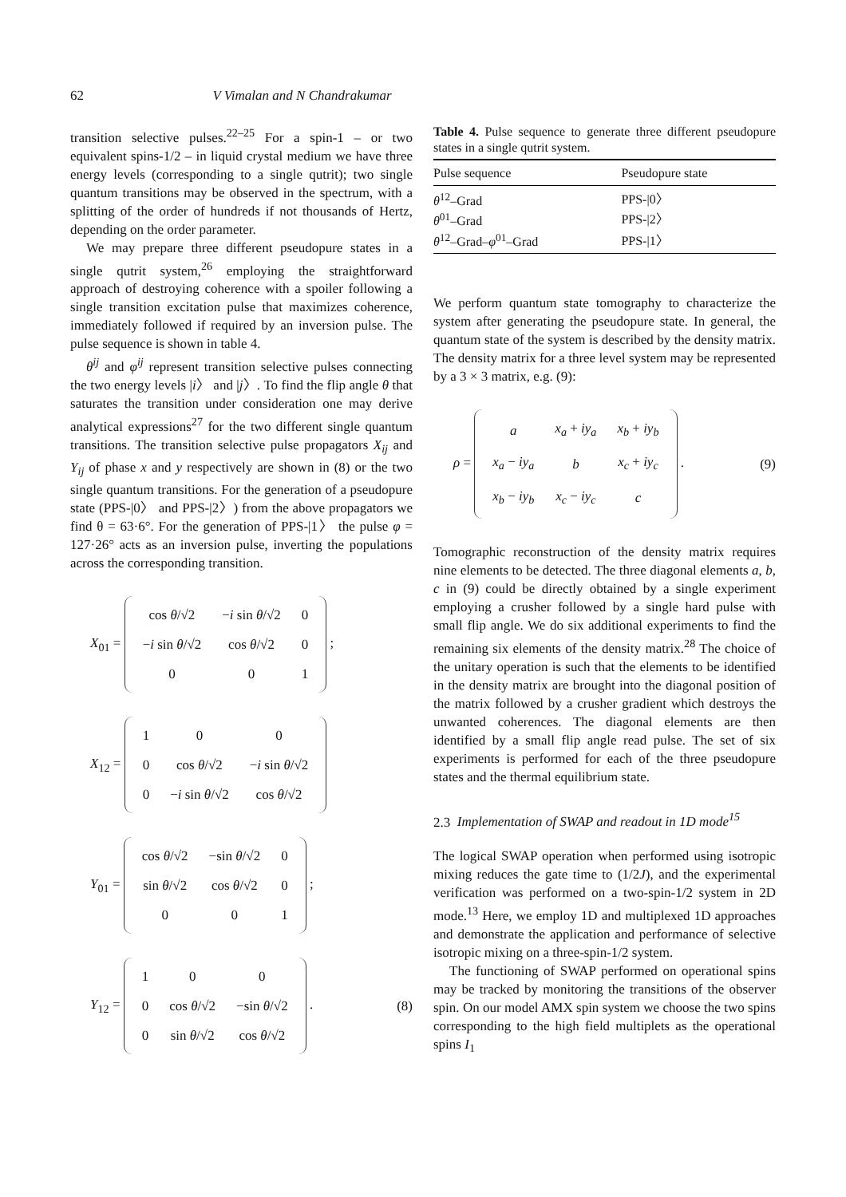62 V Vimalan and N Chandrakumar
transition selective pulses.<sup>22–25</sup> For a spin-1 – or two equivalent spins-1/2 – in liquid crystal medium we have three energy levels (corresponding to a single qutrit); two single quantum transitions may be observed in the spectrum, with a splitting of the order of hundreds if not thousands of Hertz, depending on the order parameter.
We may prepare three different pseudopure states in a single qutrit system,<sup>26</sup> employing the straightforward approach of destroying coherence with a spoiler following a single transition excitation pulse that maximizes coherence, immediately followed if required by an inversion pulse. The pulse sequence is shown in table 4.
θ<sup>ij</sup> and φ<sup>ij</sup> represent transition selective pulses connecting the two energy levels |i〉 and |j〉. To find the flip angle θ that saturates the transition under consideration one may derive analytical expressions<sup>27</sup> for the two different single quantum transitions. The transition selective pulse propagators X<sub>ij</sub> and Y<sub>ij</sub> of phase x and y respectively are shown in (8) or the two single quantum transitions. For the generation of a pseudopure state (PPS-|0〉 and PPS-|2〉) from the above propagators we find θ = 63·6°. For the generation of PPS-|1〉 the pulse φ = 127·26° acts as an inversion pulse, inverting the populations across the corresponding transition.
X<sub>01</sub> =
| cos θ /√2 | − i sin θ /√2 | 0 |
| − i sin θ /√2 | cos θ /√2 | 0 |
| 0 | 0 | 1 |
;
X<sub>12</sub> =
| 1 | 0 | 0 |
| 0 | cos θ /√2 | − i sin θ /√2 |
| 0 | − i sin θ /√2 | cos θ /√2 |
Y<sub>01</sub> =
| cos θ /√2 | −sin θ /√2 | 0 |
| sin θ /√2 | cos θ /√2 | 0 |
| 0 | 0 | 1 |
;
Y<sub>12</sub> =
| 1 | 0 | 0 |
| 0 | cos θ /√2 | −sin θ /√2 |
| 0 | sin θ /√2 | cos θ /√2 |
.
(8)
Table 4. Pulse sequence to generate three different pseudopure states in a single qutrit system.
| Pulse sequence | Pseudopure state |
| --- | --- |
| θ<sup>12</sup>–Grad | PPS-/0〉 |
| θ<sup>01</sup>–Grad | PPS-/2〉 |
| θ<sup>12</sup>–Grad– φ<sup>01</sup>–Grad | PPS-/1〉 |
We perform quantum state tomography to characterize the system after generating the pseudopure state. In general, the quantum state of the system is described by the density matrix. The density matrix for a three level system may be represented by a 3 × 3 matrix, e.g. (9):
ρ =
| a | x<sub>a</sub> + iy<sub>a</sub> | x<sub>b</sub> + iy<sub>b</sub> |
| x<sub>a</sub> − iy<sub>a</sub> | b | x<sub>c</sub> + iy<sub>c</sub> |
| x<sub>b</sub> − iy<sub>b</sub> | x<sub>c</sub> − iy<sub>c</sub> | c |
.
(9)
Tomographic reconstruction of the density matrix requires nine elements to be detected. The three diagonal elements a, b, c in (9) could be directly obtained by a single experiment employing a crusher followed by a single hard pulse with small flip angle. We do six additional experiments to find the remaining six elements of the density matrix.<sup>28</sup> The choice of the unitary operation is such that the elements to be identified in the density matrix are brought into the diagonal position of the matrix followed by a crusher gradient which destroys the unwanted coherences. The diagonal elements are then identified by a small flip angle read pulse. The set of six experiments is performed for each of the three pseudopure states and the thermal equilibrium state.
2.3 Implementation of SWAP and readout in 1D mode<sup>15</sup>
The logical SWAP operation when performed using isotropic mixing reduces the gate time to (1/2J), and the experimental verification was performed on a two-spin-1/2 system in 2D mode.<sup>13</sup> Here, we employ 1D and multiplexed 1D approaches and demonstrate the application and performance of selective isotropic mixing on a three-spin-1/2 system.
The functioning of SWAP performed on operational spins may be tracked by monitoring the transitions of the observer spin. On our model AMX spin system we choose the two spins corresponding to the high field multiplets as the operational spins I<sub>1</sub>